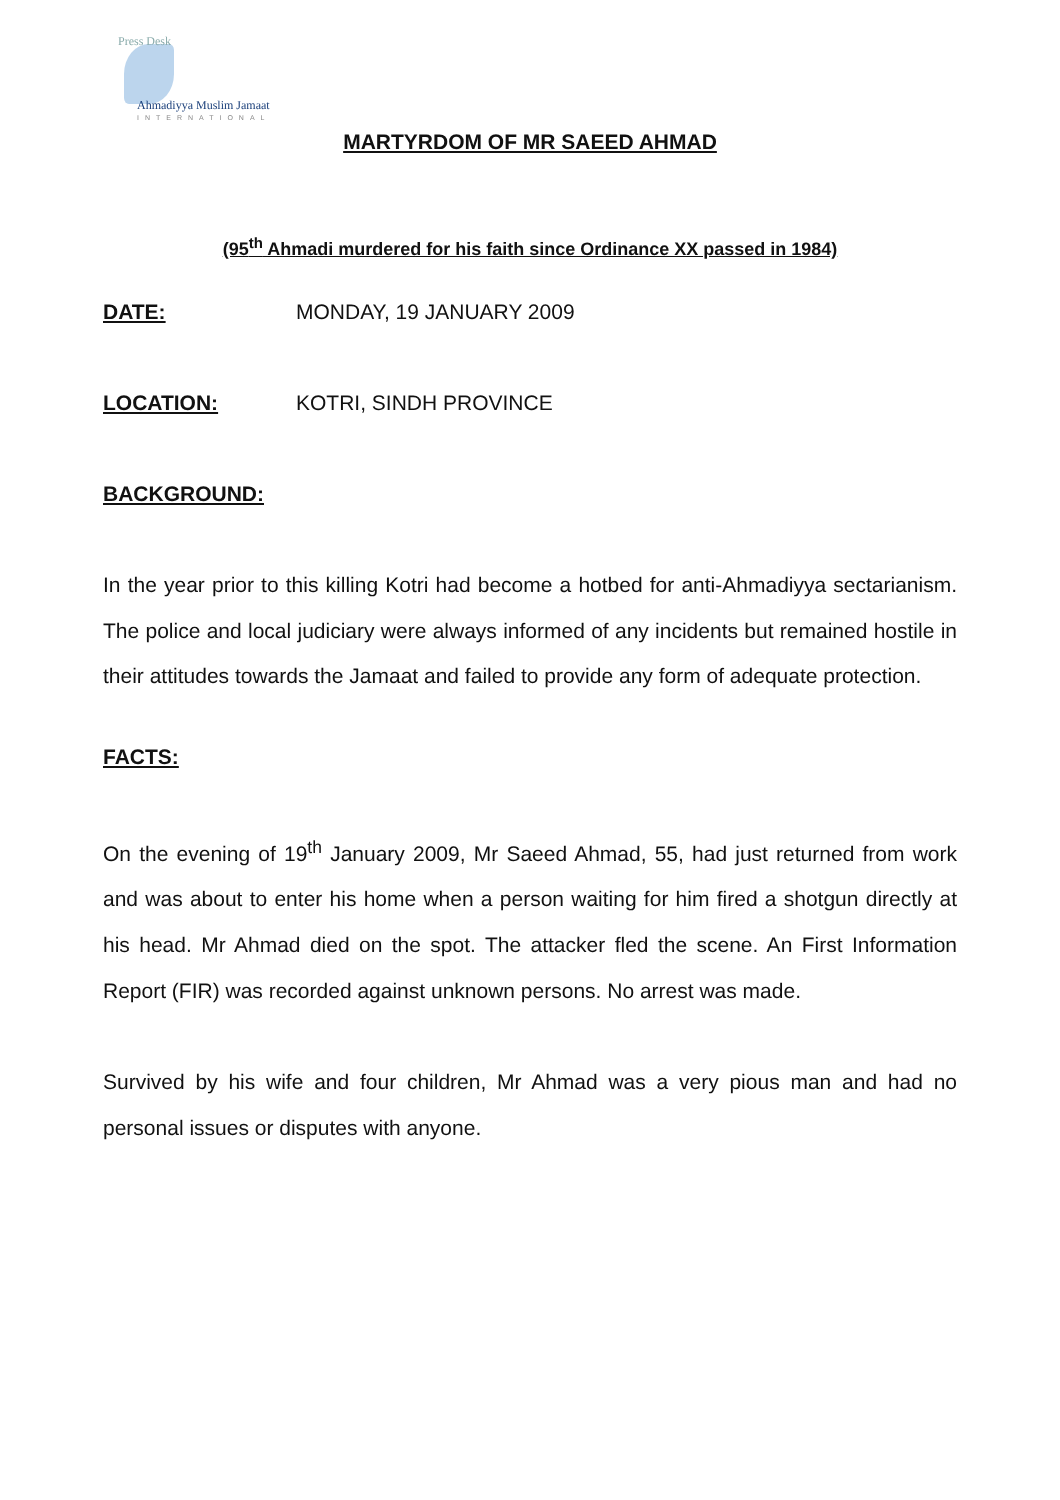Press Desk
Ahmadiyya Muslim Jamaat
INTERNATIONAL
MARTYRDOM OF MR SAEED AHMAD
(95<sup>th</sup> Ahmadi murdered for his faith since Ordinance XX passed in 1984)
DATE: MONDAY, 19 JANUARY 2009
LOCATION: KOTRI, SINDH PROVINCE
BACKGROUND:
In the year prior to this killing Kotri had become a hotbed for anti-Ahmadiyya sectarianism. The police and local judiciary were always informed of any incidents but remained hostile in their attitudes towards the Jamaat and failed to provide any form of adequate protection.
FACTS:
On the evening of 19<sup>th</sup> January 2009, Mr Saeed Ahmad, 55, had just returned from work and was about to enter his home when a person waiting for him fired a shotgun directly at his head. Mr Ahmad died on the spot. The attacker fled the scene. An First Information Report (FIR) was recorded against unknown persons. No arrest was made.
Survived by his wife and four children, Mr Ahmad was a very pious man and had no personal issues or disputes with anyone.